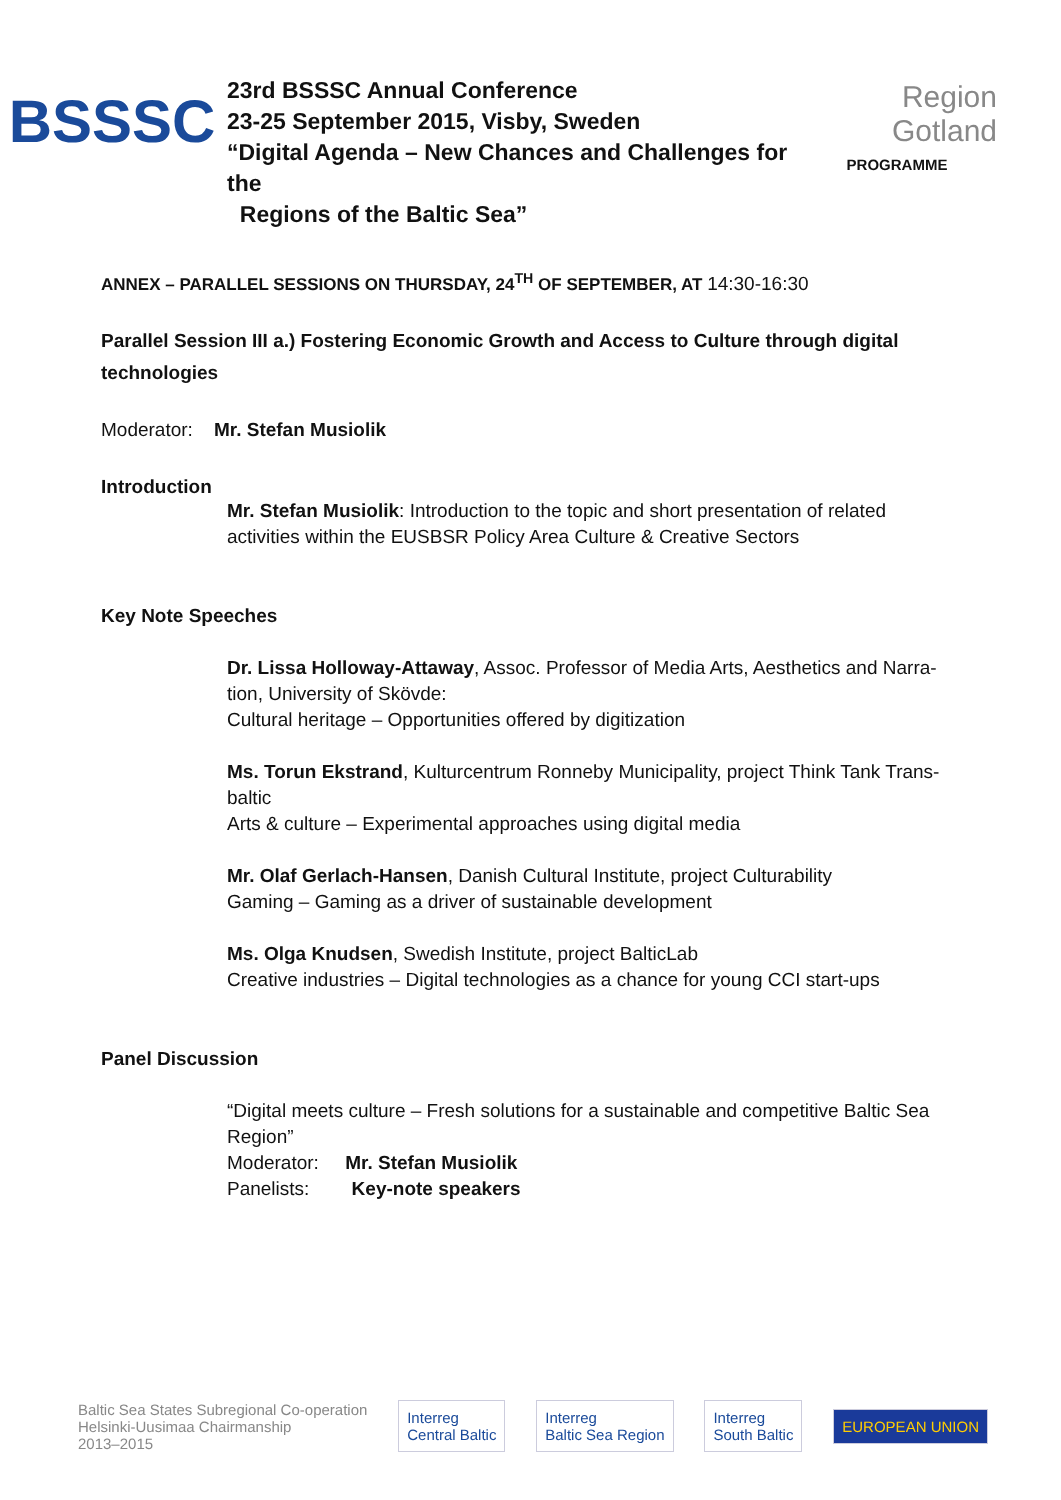BSSSC
23rd BSSSC Annual Conference
23-25 September 2015, Visby, Sweden
“Digital Agenda – New Chances and Challenges for the
Regions of the Baltic Sea”
Region
Gotland
PROGRAMME
ANNEX – PARALLEL SESSIONS ON THURSDAY, 24<sup>TH</sup> OF SEPTEMBER, AT 14:30-16:30
Parallel Session III a.) Fostering Economic Growth and Access to Culture through digital technologies
Moderator: Mr. Stefan Musiolik
Introduction
Mr. Stefan Musiolik: Introduction to the topic and short presentation of related activities within the EUSBSR Policy Area Culture & Creative Sectors
Key Note Speeches
Dr. Lissa Holloway-Attaway, Assoc. Professor of Media Arts, Aesthetics and Narra-tion, University of Skövde:
Cultural heritage – Opportunities offered by digitization
Ms. Torun Ekstrand, Kulturcentrum Ronneby Municipality, project Think Tank Trans-baltic
Arts & culture – Experimental approaches using digital media
Mr. Olaf Gerlach-Hansen, Danish Cultural Institute, project Culturability
Gaming – Gaming as a driver of sustainable development
Ms. Olga Knudsen, Swedish Institute, project BalticLab
Creative industries – Digital technologies as a chance for young CCI start-ups
Panel Discussion
“Digital meets culture – Fresh solutions for a sustainable and competitive Baltic Sea Region”
Moderator: Mr. Stefan Musiolik
Panelists: Key-note speakers
Baltic Sea States Subregional Co-operation
Helsinki-Uusimaa Chairmanship
2013–2015
Interreg
Central Baltic
Interreg
Baltic Sea Region
Interreg
South Baltic
EUROPEAN UNION